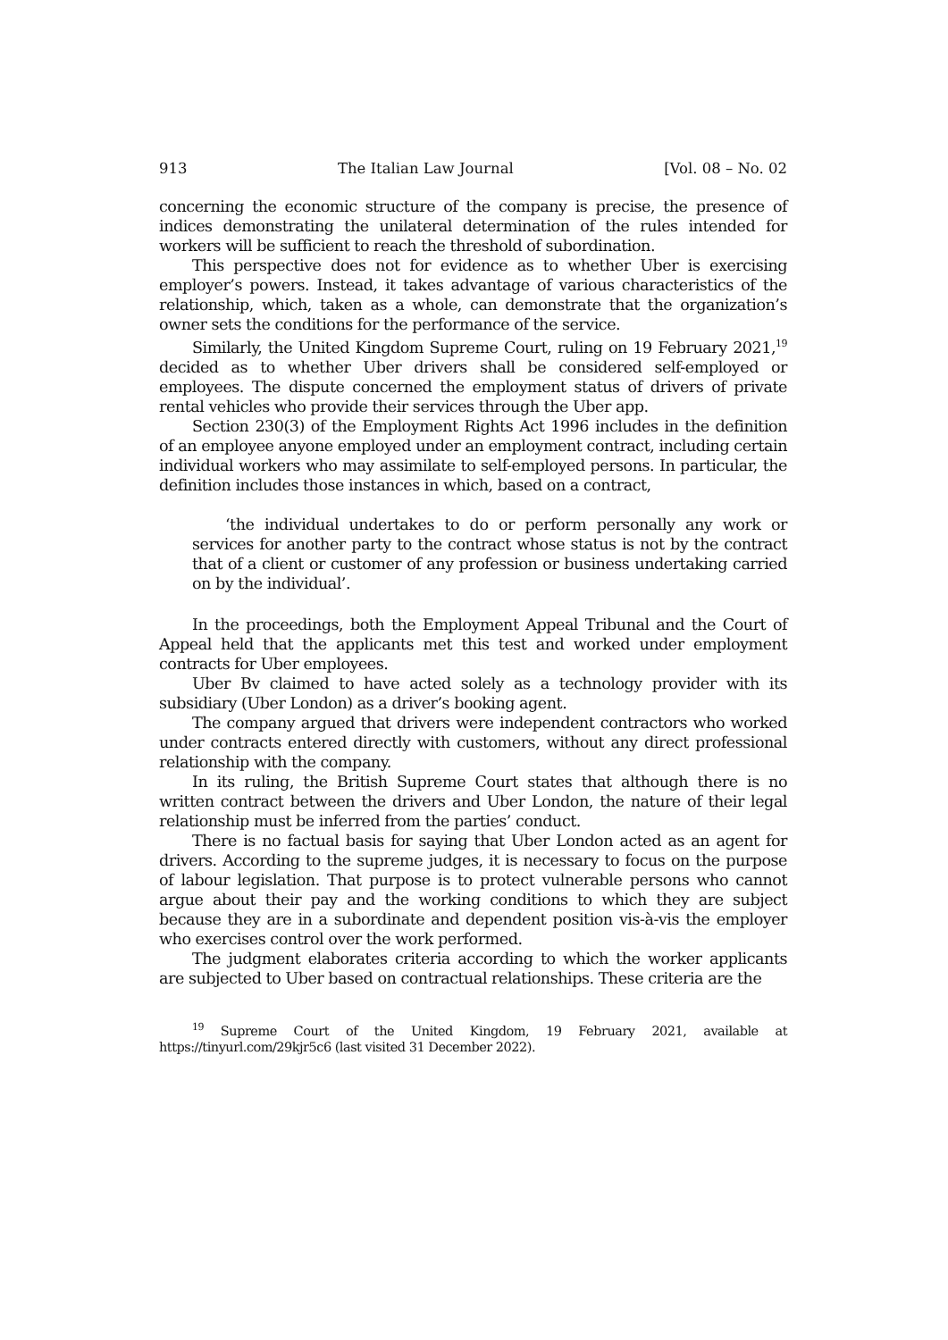913 The Italian Law Journal [Vol. 08 – No. 02
concerning the economic structure of the company is precise, the presence of indices demonstrating the unilateral determination of the rules intended for workers will be sufficient to reach the threshold of subordination.
This perspective does not for evidence as to whether Uber is exercising employer’s powers. Instead, it takes advantage of various characteristics of the relationship, which, taken as a whole, can demonstrate that the organization’s owner sets the conditions for the performance of the service.
Similarly, the United Kingdom Supreme Court, ruling on 19 February 2021,<sup>19</sup> decided as to whether Uber drivers shall be considered self-employed or employees. The dispute concerned the employment status of drivers of private rental vehicles who provide their services through the Uber app.
Section 230(3) of the Employment Rights Act 1996 includes in the definition of an employee anyone employed under an employment contract, including certain individual workers who may assimilate to self-employed persons. In particular, the definition includes those instances in which, based on a contract,
‘the individual undertakes to do or perform personally any work or services for another party to the contract whose status is not by the contract that of a client or customer of any profession or business undertaking carried on by the individual’.
In the proceedings, both the Employment Appeal Tribunal and the Court of Appeal held that the applicants met this test and worked under employment contracts for Uber employees.
Uber Bv claimed to have acted solely as a technology provider with its subsidiary (Uber London) as a driver’s booking agent.
The company argued that drivers were independent contractors who worked under contracts entered directly with customers, without any direct professional relationship with the company.
In its ruling, the British Supreme Court states that although there is no written contract between the drivers and Uber London, the nature of their legal relationship must be inferred from the parties’ conduct.
There is no factual basis for saying that Uber London acted as an agent for drivers. According to the supreme judges, it is necessary to focus on the purpose of labour legislation. That purpose is to protect vulnerable persons who cannot argue about their pay and the working conditions to which they are subject because they are in a subordinate and dependent position vis-à-vis the employer who exercises control over the work performed.
The judgment elaborates criteria according to which the worker applicants are subjected to Uber based on contractual relationships. These criteria are the
<sup>19</sup> Supreme Court of the United Kingdom, 19 February 2021, available at https://tinyurl.com/29kjr5c6 (last visited 31 December 2022).